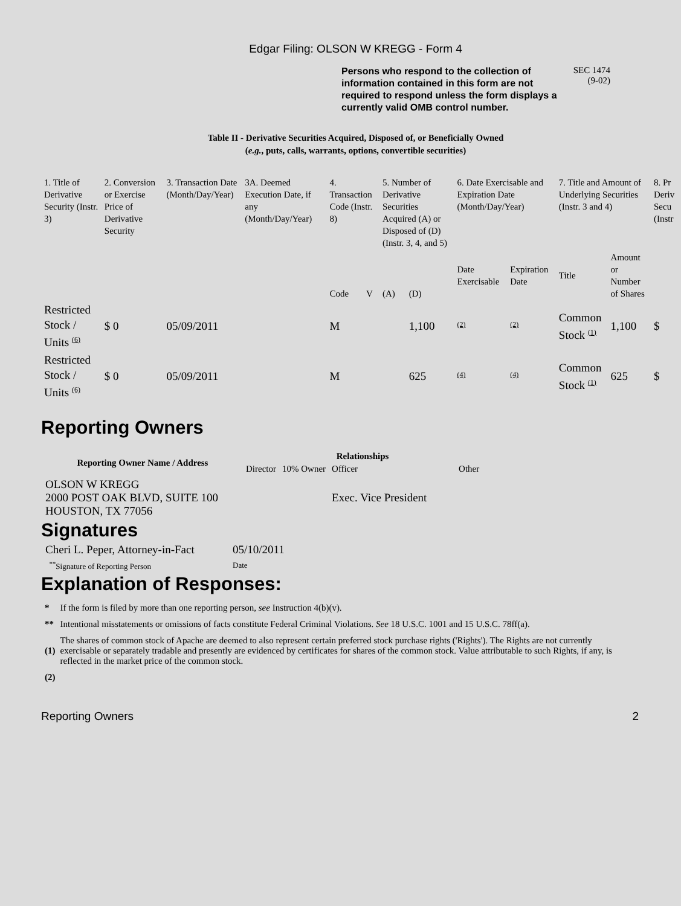Edgar Filing: OLSON W KREGG - Form 4
Persons who respond to the collection of information contained in this form are not required to respond unless the form displays a currently valid OMB control number.
SEC 1474
(9-02)
Table II - Derivative Securities Acquired, Disposed of, or Beneficially Owned
(e.g., puts, calls, warrants, options, convertible securities)
| 1. Title of Derivative Security (Instr. 3) | 2. Conversion or Exercise Price of Derivative Security | 3. Transaction Date (Month/Day/Year) | 3A. Deemed Execution Date, if any (Month/Day/Year) | 4. Transaction Code (Instr. 8) | | 5. Number of Derivative Securities Acquired (A) or Disposed of (D) (Instr. 3, 4, and 5) | | 6. Date Exercisable and Expiration Date (Month/Day/Year) | | 7. Title and Amount of Underlying Securities (Instr. 3 and 4) | | 8. Pr Deriv Secu (Instr |
| | | | | Code | V | (A) | (D) | Date Exercisable | Expiration Date | Title | Amount or Number of Shares | |
| Restricted Stock / Units (6) | $ 0 | 05/09/2011 | | M | | | 1,100 | (2) | (2) | Common Stock (1) | 1,100 | $ |
| Restricted Stock / Units (6) | $ 0 | 05/09/2011 | | M | | | 625 | (4) | (4) | Common Stock (1) | 625 | $ |
Reporting Owners
| Reporting Owner Name / Address | Relationships | | | |
| --- | --- | --- | --- | --- |
| | Director | 10% Owner | Officer | Other |
| OLSON W KREGG 2000 POST OAK BLVD, SUITE 100 HOUSTON, TX 77056 | | | Exec. Vice President | |
Signatures
| Cheri L. Peper, Attorney-in-Fact | 05/10/2011 |
| <sup>**</sup> Signature of Reporting Person | Date |
Explanation of Responses:
| * | If the form is filed by more than one reporting person, see Instruction 4(b)(v). |
| ** | Intentional misstatements or omissions of facts constitute Federal Criminal Violations. See 18 U.S.C. 1001 and 15 U.S.C. 78ff(a). |
| (1) | The shares of common stock of Apache are deemed to also represent certain preferred stock purchase rights ('Rights'). The Rights are not currently exercisable or separately tradable and presently are evidenced by certificates for shares of the common stock. Value attributable to such Rights, if any, is reflected in the market price of the common stock. |
| (2) | |
Reporting Owners 2